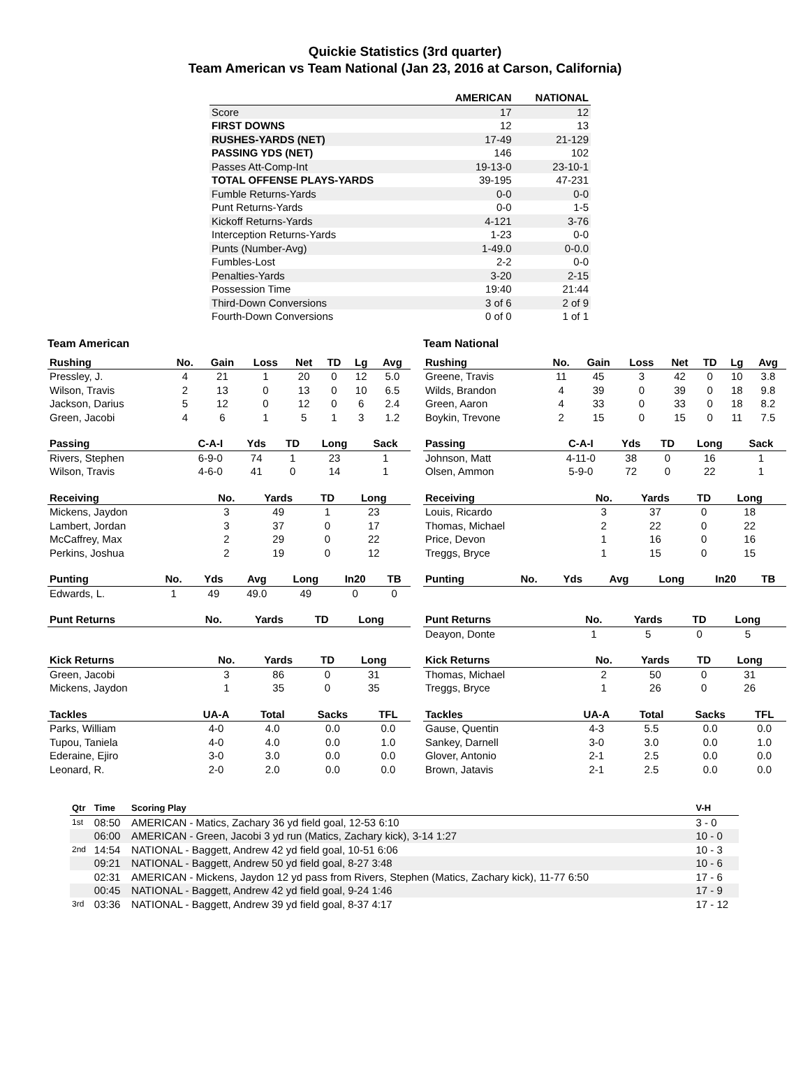Quickie Statistics (3rd quarter)
Team American vs Team National (Jan 23, 2016 at Carson, California)
| | AMERICAN | NATIONAL |
| --- | --- | --- |
| Score | 17 | 12 |
| FIRST DOWNS | 12 | 13 |
| RUSHES-YARDS (NET) | 17-49 | 21-129 |
| PASSING YDS (NET) | 146 | 102 |
| Passes Att-Comp-Int | 19-13-0 | 23-10-1 |
| TOTAL OFFENSE PLAYS-YARDS | 39-195 | 47-231 |
| Fumble Returns-Yards | 0-0 | 0-0 |
| Punt Returns-Yards | 0-0 | 1-5 |
| Kickoff Returns-Yards | 4-121 | 3-76 |
| Interception Returns-Yards | 1-23 | 0-0 |
| Punts (Number-Avg) | 1-49.0 | 0-0.0 |
| Fumbles-Lost | 2-2 | 0-0 |
| Penalties-Yards | 3-20 | 2-15 |
| Possession Time | 19:40 | 21:44 |
| Third-Down Conversions | 3 of 6 | 2 of 9 |
| Fourth-Down Conversions | 0 of 0 | 1 of 1 |
Team American
| Rushing | No. | Gain | Loss | Net | TD | Lg | Avg |
| --- | --- | --- | --- | --- | --- | --- | --- |
| Pressley, J. | 4 | 21 | 1 | 20 | 0 | 12 | 5.0 |
| Wilson, Travis | 2 | 13 | 0 | 13 | 0 | 10 | 6.5 |
| Jackson, Darius | 5 | 12 | 0 | 12 | 0 | 6 | 2.4 |
| Green, Jacobi | 4 | 6 | 1 | 5 | 1 | 3 | 1.2 |
| Passing | C-A-I | Yds | TD | Long | Sack |
| --- | --- | --- | --- | --- | --- |
| Rivers, Stephen | 6-9-0 | 74 | 1 | 23 | 1 |
| Wilson, Travis | 4-6-0 | 41 | 0 | 14 | 1 |
| Receiving | No. | Yards | TD | Long | |
| --- | --- | --- | --- | --- | --- |
| Mickens, Jaydon | 3 | 49 | 1 | 23 | |
| Lambert, Jordan | 3 | 37 | 0 | 17 | |
| McCaffrey, Max | 2 | 29 | 0 | 22 | |
| Perkins, Joshua | 2 | 19 | 0 | 12 | |
| Punting | No. | Yds | Avg | Long | In20 | TB |
| --- | --- | --- | --- | --- | --- | --- |
| Edwards, L. | 1 | 49 | 49.0 | 49 | 0 | 0 |
| Punt Returns | No. | Yards | TD | Long | |
| --- | --- | --- | --- | --- | --- |
| Kick Returns | No. | Yards | TD | Long | |
| --- | --- | --- | --- | --- | --- |
| Green, Jacobi | 3 | 86 | 0 | 31 | |
| Mickens, Jaydon | 1 | 35 | 0 | 35 | |
| Tackles | UA-A | Total | Sacks | TFL |
| --- | --- | --- | --- | --- |
| Parks, William | 4-0 | 4.0 | 0.0 | 0.0 |
| Tupou, Taniela | 4-0 | 4.0 | 0.0 | 1.0 |
| Ederaine, Ejiro | 3-0 | 3.0 | 0.0 | 0.0 |
| Leonard, R. | 2-0 | 2.0 | 0.0 | 0.0 |
Team National
| Rushing | No. | Gain | Loss | Net | TD | Lg | Avg |
| --- | --- | --- | --- | --- | --- | --- | --- |
| Greene, Travis | 11 | 45 | 3 | 42 | 0 | 10 | 3.8 |
| Wilds, Brandon | 4 | 39 | 0 | 39 | 0 | 18 | 9.8 |
| Green, Aaron | 4 | 33 | 0 | 33 | 0 | 18 | 8.2 |
| Boykin, Trevone | 2 | 15 | 0 | 15 | 0 | 11 | 7.5 |
| Passing | C-A-I | Yds | TD | Long | Sack |
| --- | --- | --- | --- | --- | --- |
| Johnson, Matt | 4-11-0 | 38 | 0 | 16 | 1 |
| Olsen, Ammon | 5-9-0 | 72 | 0 | 22 | 1 |
| Receiving | No. | Yards | TD | Long | |
| --- | --- | --- | --- | --- | --- |
| Louis, Ricardo | 3 | 37 | 0 | 18 | |
| Thomas, Michael | 2 | 22 | 0 | 22 | |
| Price, Devon | 1 | 16 | 0 | 16 | |
| Treggs, Bryce | 1 | 15 | 0 | 15 | |
| Punting | No. | Yds | Avg | Long | In20 | TB |
| --- | --- | --- | --- | --- | --- | --- |
| Punt Returns | No. | Yards | TD | Long | |
| --- | --- | --- | --- | --- | --- |
| Deayon, Donte | 1 | 5 | 0 | 5 | |
| Kick Returns | No. | Yards | TD | Long | |
| --- | --- | --- | --- | --- | --- |
| Thomas, Michael | 2 | 50 | 0 | 31 | |
| Treggs, Bryce | 1 | 26 | 0 | 26 | |
| Tackles | UA-A | Total | Sacks | TFL |
| --- | --- | --- | --- | --- |
| Gause, Quentin | 4-3 | 5.5 | 0.0 | 0.0 |
| Sankey, Darnell | 3-0 | 3.0 | 0.0 | 1.0 |
| Glover, Antonio | 2-1 | 2.5 | 0.0 | 0.0 |
| Brown, Jatavis | 2-1 | 2.5 | 0.0 | 0.0 |
| Qtr | Time | Scoring Play | V-H |
| --- | --- | --- | --- |
| 1st | 08:50 | AMERICAN - Matics, Zachary 36 yd field goal, 12-53 6:10 | 3 - 0 |
| | 06:00 | AMERICAN - Green, Jacobi 3 yd run (Matics, Zachary kick), 3-14 1:27 | 10 - 0 |
| 2nd | 14:54 | NATIONAL - Baggett, Andrew 42 yd field goal, 10-51 6:06 | 10 - 3 |
| | 09:21 | NATIONAL - Baggett, Andrew 50 yd field goal, 8-27 3:48 | 10 - 6 |
| | 02:31 | AMERICAN - Mickens, Jaydon 12 yd pass from Rivers, Stephen (Matics, Zachary kick), 11-77 6:50 | 17 - 6 |
| | 00:45 | NATIONAL - Baggett, Andrew 42 yd field goal, 9-24 1:46 | 17 - 9 |
| 3rd | 03:36 | NATIONAL - Baggett, Andrew 39 yd field goal, 8-37 4:17 | 17 - 12 |